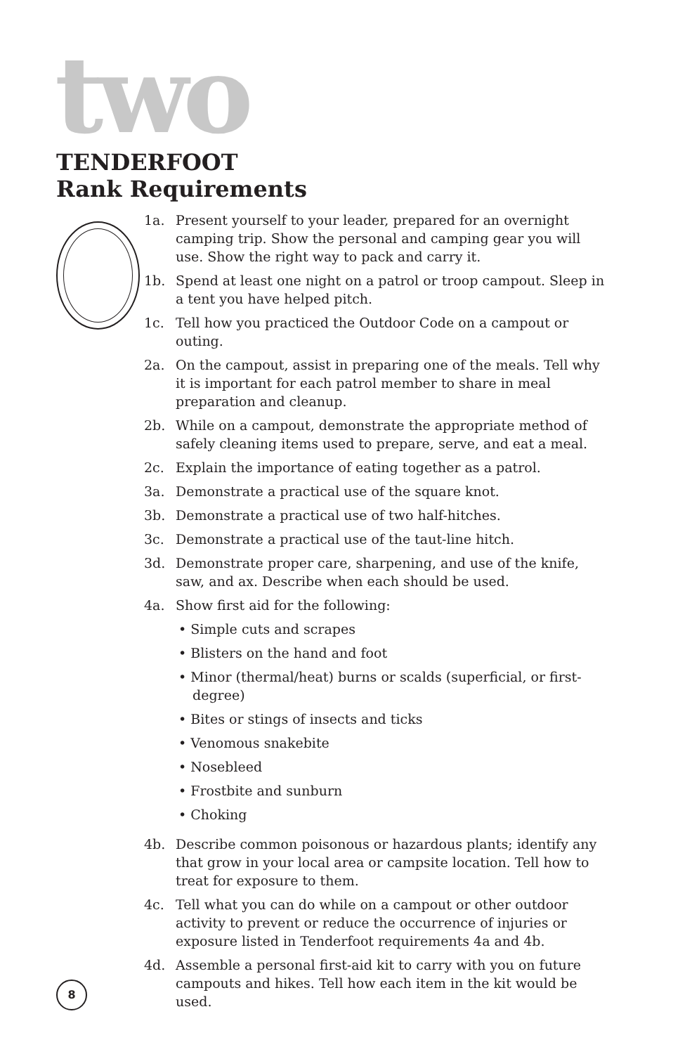two
TENDERFOOT
Rank Requirements
1a. Present yourself to your leader, prepared for an overnight camping trip. Show the personal and camping gear you will use. Show the right way to pack and carry it.
1b. Spend at least one night on a patrol or troop campout. Sleep in a tent you have helped pitch.
1c. Tell how you practiced the Outdoor Code on a campout or outing.
2a. On the campout, assist in preparing one of the meals. Tell why it is important for each patrol member to share in meal preparation and cleanup.
2b. While on a campout, demonstrate the appropriate method of safely cleaning items used to prepare, serve, and eat a meal.
2c. Explain the importance of eating together as a patrol.
3a. Demonstrate a practical use of the square knot.
3b. Demonstrate a practical use of two half-hitches.
3c. Demonstrate a practical use of the taut-line hitch.
3d. Demonstrate proper care, sharpening, and use of the knife, saw, and ax. Describe when each should be used.
4a. Show first aid for the following:
• Simple cuts and scrapes
• Blisters on the hand and foot
• Minor (thermal/heat) burns or scalds (superficial, or first-degree)
• Bites or stings of insects and ticks
• Venomous snakebite
• Nosebleed
• Frostbite and sunburn
• Choking
4b. Describe common poisonous or hazardous plants; identify any that grow in your local area or campsite location. Tell how to treat for exposure to them.
4c. Tell what you can do while on a campout or other outdoor activity to prevent or reduce the occurrence of injuries or exposure listed in Tenderfoot requirements 4a and 4b.
4d. Assemble a personal first-aid kit to carry with you on future campouts and hikes. Tell how each item in the kit would be used.
8